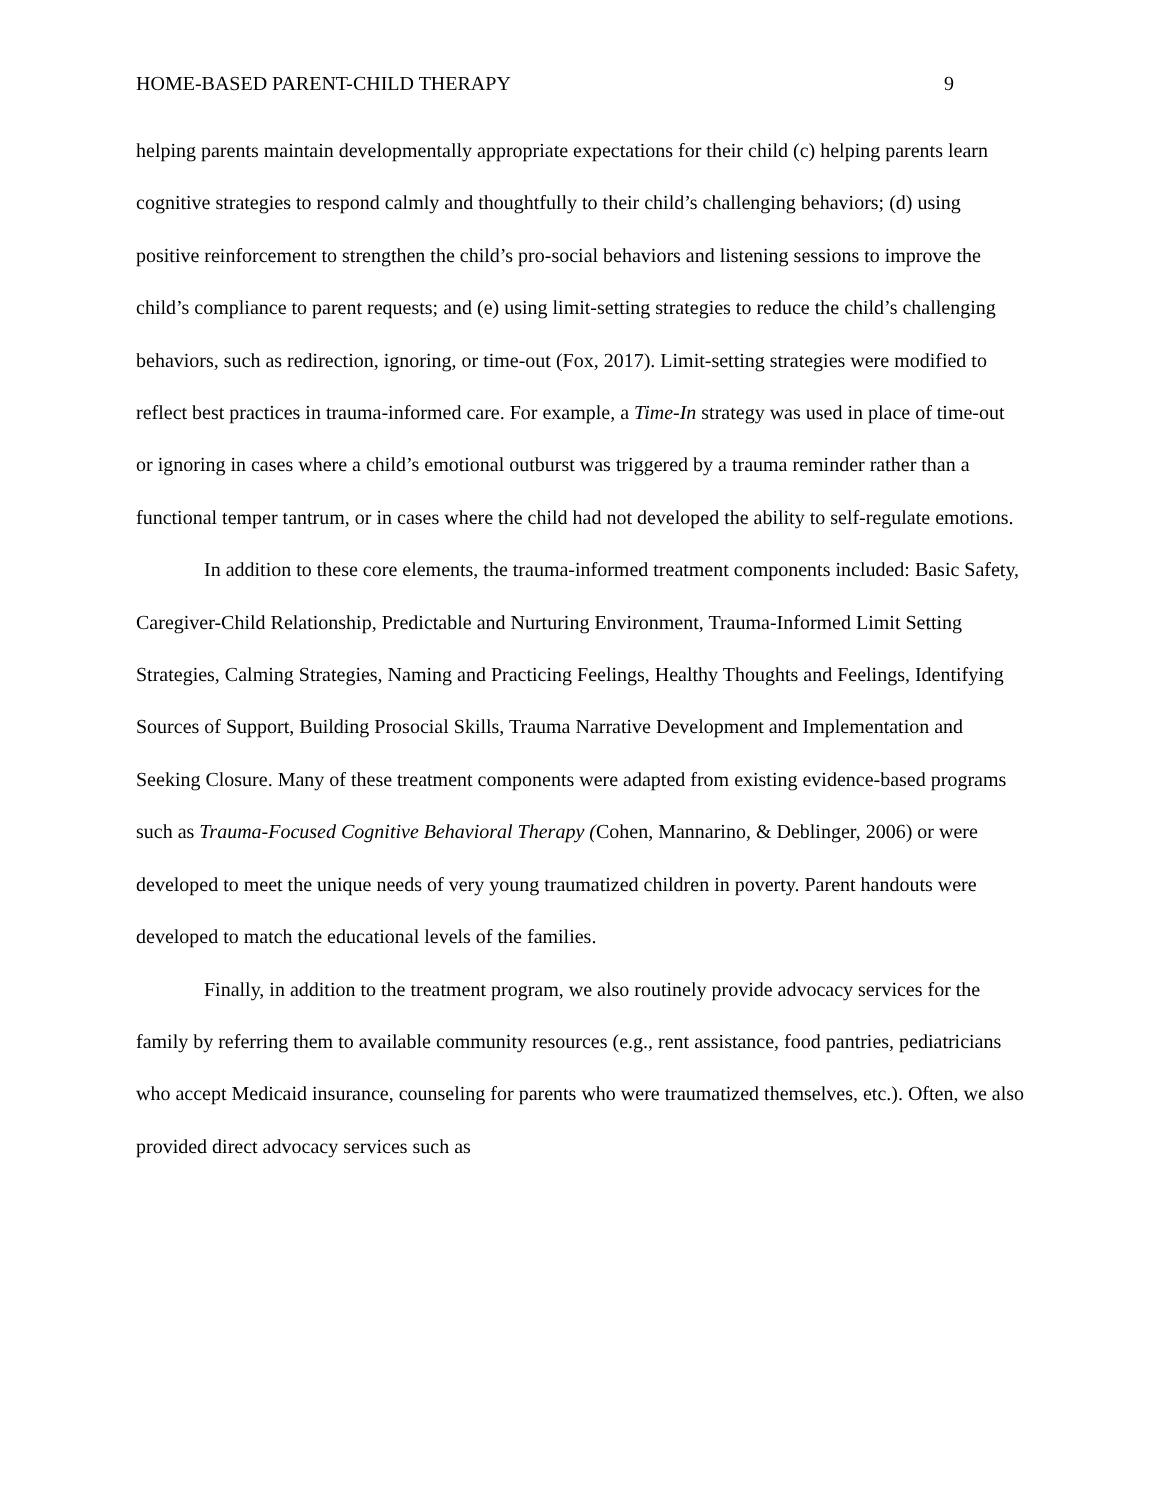HOME-BASED PARENT-CHILD THERAPY 9
helping parents maintain developmentally appropriate expectations for their child (c) helping parents learn cognitive strategies to respond calmly and thoughtfully to their child’s challenging behaviors; (d) using positive reinforcement to strengthen the child’s pro-social behaviors and listening sessions to improve the child’s compliance to parent requests; and (e) using limit-setting strategies to reduce the child’s challenging behaviors, such as redirection, ignoring, or time-out (Fox, 2017). Limit-setting strategies were modified to reflect best practices in trauma-informed care. For example, a Time-In strategy was used in place of time-out or ignoring in cases where a child’s emotional outburst was triggered by a trauma reminder rather than a functional temper tantrum, or in cases where the child had not developed the ability to self-regulate emotions.
In addition to these core elements, the trauma-informed treatment components included: Basic Safety, Caregiver-Child Relationship, Predictable and Nurturing Environment, Trauma-Informed Limit Setting Strategies, Calming Strategies, Naming and Practicing Feelings, Healthy Thoughts and Feelings, Identifying Sources of Support, Building Prosocial Skills, Trauma Narrative Development and Implementation and Seeking Closure. Many of these treatment components were adapted from existing evidence-based programs such as Trauma-Focused Cognitive Behavioral Therapy (Cohen, Mannarino, & Deblinger, 2006) or were developed to meet the unique needs of very young traumatized children in poverty. Parent handouts were developed to match the educational levels of the families.
Finally, in addition to the treatment program, we also routinely provide advocacy services for the family by referring them to available community resources (e.g., rent assistance, food pantries, pediatricians who accept Medicaid insurance, counseling for parents who were traumatized themselves, etc.). Often, we also provided direct advocacy services such as